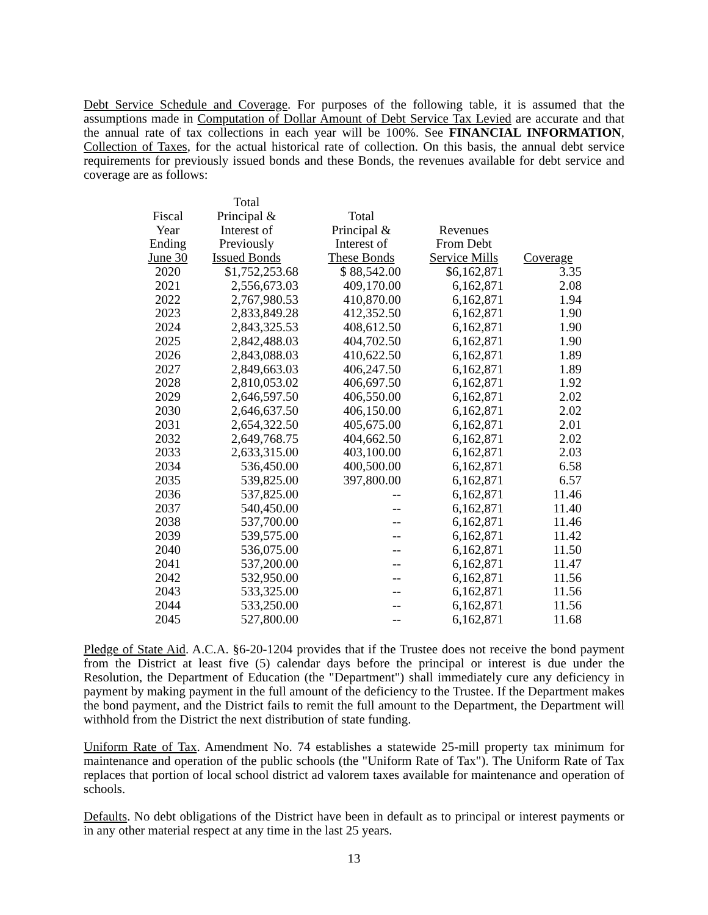Debt Service Schedule and Coverage. For purposes of the following table, it is assumed that the assumptions made in Computation of Dollar Amount of Debt Service Tax Levied are accurate and that the annual rate of tax collections in each year will be 100%. See FINANCIAL INFORMATION, Collection of Taxes, for the actual historical rate of collection. On this basis, the annual debt service requirements for previously issued bonds and these Bonds, the revenues available for debt service and coverage are as follows:
| Fiscal Year Ending June 30 | Total Principal & Interest of Previously Issued Bonds | Total Principal & Interest of These Bonds | Revenues From Debt Service Mills | Coverage |
| --- | --- | --- | --- | --- |
| 2020 | $1,752,253.68 | $ 88,542.00 | $6,162,871 | 3.35 |
| 2021 | 2,556,673.03 | 409,170.00 | 6,162,871 | 2.08 |
| 2022 | 2,767,980.53 | 410,870.00 | 6,162,871 | 1.94 |
| 2023 | 2,833,849.28 | 412,352.50 | 6,162,871 | 1.90 |
| 2024 | 2,843,325.53 | 408,612.50 | 6,162,871 | 1.90 |
| 2025 | 2,842,488.03 | 404,702.50 | 6,162,871 | 1.90 |
| 2026 | 2,843,088.03 | 410,622.50 | 6,162,871 | 1.89 |
| 2027 | 2,849,663.03 | 406,247.50 | 6,162,871 | 1.89 |
| 2028 | 2,810,053.02 | 406,697.50 | 6,162,871 | 1.92 |
| 2029 | 2,646,597.50 | 406,550.00 | 6,162,871 | 2.02 |
| 2030 | 2,646,637.50 | 406,150.00 | 6,162,871 | 2.02 |
| 2031 | 2,654,322.50 | 405,675.00 | 6,162,871 | 2.01 |
| 2032 | 2,649,768.75 | 404,662.50 | 6,162,871 | 2.02 |
| 2033 | 2,633,315.00 | 403,100.00 | 6,162,871 | 2.03 |
| 2034 | 536,450.00 | 400,500.00 | 6,162,871 | 6.58 |
| 2035 | 539,825.00 | 397,800.00 | 6,162,871 | 6.57 |
| 2036 | 537,825.00 | -- | 6,162,871 | 11.46 |
| 2037 | 540,450.00 | -- | 6,162,871 | 11.40 |
| 2038 | 537,700.00 | -- | 6,162,871 | 11.46 |
| 2039 | 539,575.00 | -- | 6,162,871 | 11.42 |
| 2040 | 536,075.00 | -- | 6,162,871 | 11.50 |
| 2041 | 537,200.00 | -- | 6,162,871 | 11.47 |
| 2042 | 532,950.00 | -- | 6,162,871 | 11.56 |
| 2043 | 533,325.00 | -- | 6,162,871 | 11.56 |
| 2044 | 533,250.00 | -- | 6,162,871 | 11.56 |
| 2045 | 527,800.00 | -- | 6,162,871 | 11.68 |
Pledge of State Aid. A.C.A. §6-20-1204 provides that if the Trustee does not receive the bond payment from the District at least five (5) calendar days before the principal or interest is due under the Resolution, the Department of Education (the "Department") shall immediately cure any deficiency in payment by making payment in the full amount of the deficiency to the Trustee. If the Department makes the bond payment, and the District fails to remit the full amount to the Department, the Department will withhold from the District the next distribution of state funding.
Uniform Rate of Tax. Amendment No. 74 establishes a statewide 25-mill property tax minimum for maintenance and operation of the public schools (the "Uniform Rate of Tax"). The Uniform Rate of Tax replaces that portion of local school district ad valorem taxes available for maintenance and operation of schools.
Defaults. No debt obligations of the District have been in default as to principal or interest payments or in any other material respect at any time in the last 25 years.
13